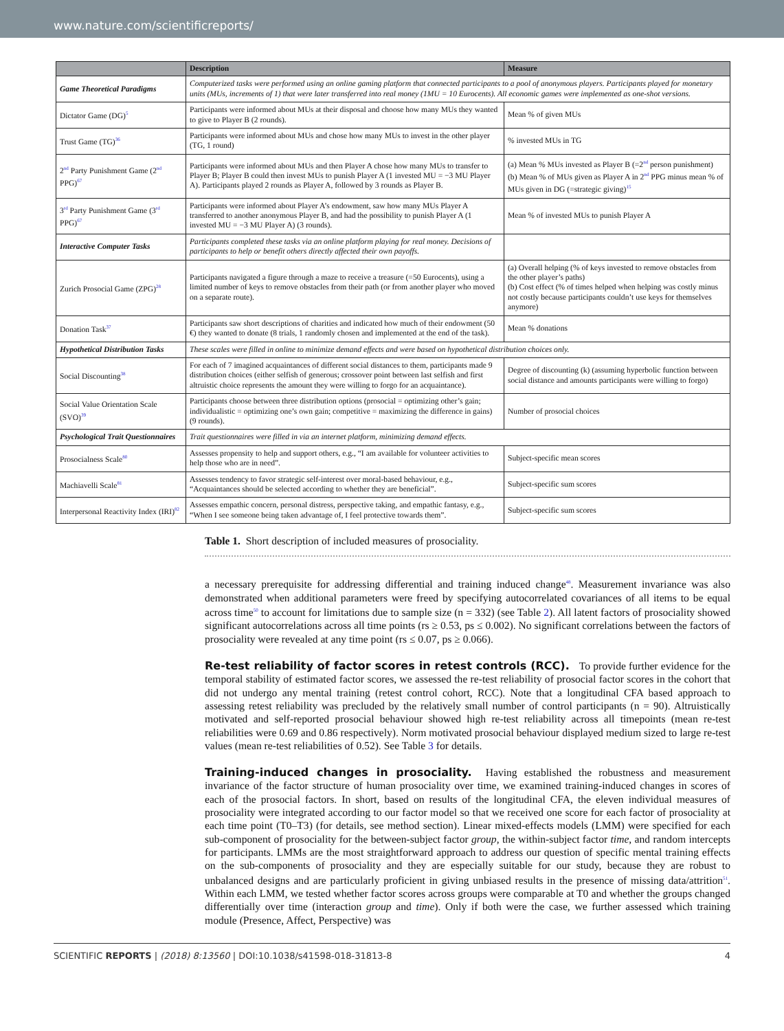www.nature.com/scientificreports/
| | Description | Measure |
| --- | --- | --- |
| Game Theoretical Paradigms | Computerized tasks were performed using an online gaming platform that connected participants to a pool of anonymous players. Participants played for monetary units (MUs, increments of 1) that were later transferred into real money (1MU = 10 Eurocents). All economic games were implemented as one-shot versions. | |
| Dictator Game (DG)<sup>5</sup> | Participants were informed about MUs at their disposal and choose how many MUs they wanted to give to Player B (2 rounds). | Mean % of given MUs |
| Trust Game (TG)<sup>36</sup> | Participants were informed about MUs and chose how many MUs to invest in the other player (TG, 1 round) | % invested MUs in TG |
| 2<sup>nd</sup> Party Punishment Game (2<sup>nd</sup> PPG)<sup>67</sup> | Participants were informed about MUs and then Player A chose how many MUs to transfer to Player B; Player B could then invest MUs to punish Player A (1 invested MU = −3 MU Player A). Participants played 2 rounds as Player A, followed by 3 rounds as Player B. | (a) Mean % MUs invested as Player B (=2<sup>nd</sup> person punishment) (b) Mean % of MUs given as Player A in 2<sup>nd</sup> PPG minus mean % of MUs given in DG (=strategic giving)<sup>15</sup> |
| 3<sup>rd</sup> Party Punishment Game (3<sup>rd</sup> PPG)<sup>67</sup> | Participants were informed about Player A’s endowment, saw how many MUs Player A transferred to another anonymous Player B, and had the possibility to punish Player A (1 invested MU = −3 MU Player A) (3 rounds). | Mean % of invested MUs to punish Player A |
| Interactive Computer Tasks | Participants completed these tasks via an online platform playing for real money. Decisions of participants to help or benefit others directly affected their own payoffs. | |
| Zurich Prosocial Game (ZPG)<sup>28</sup> | Participants navigated a figure through a maze to receive a treasure (=50 Eurocents), using a limited number of keys to remove obstacles from their path (or from another player who moved on a separate route). | (a) Overall helping (% of keys invested to remove obstacles from the other player’s paths) (b) Cost effect (% of times helped when helping was costly minus not costly because participants couldn’t use keys for themselves anymore) |
| Donation Task<sup>37</sup> | Participants saw short descriptions of charities and indicated how much of their endowment (50 €) they wanted to donate (8 trials, 1 randomly chosen and implemented at the end of the task). | Mean % donations |
| Hypothetical Distribution Tasks | These scales were filled in online to minimize demand effects and were based on hypothetical distribution choices only. | |
| Social Discounting<sup>38</sup> | For each of 7 imagined acquaintances of different social distances to them, participants made 9 distribution choices (either selfish of generous; crossover point between last selfish and first altruistic choice represents the amount they were willing to forgo for an acquaintance). | Degree of discounting (k) (assuming hyperbolic function between social distance and amounts participants were willing to forgo) |
| Social Value Orientation Scale (SVO)<sup>39</sup> | Participants choose between three distribution options (prosocial = optimizing other’s gain; individualistic = optimizing one’s own gain; competitive = maximizing the difference in gains) (9 rounds). | Number of prosocial choices |
| Psychological Trait Questionnaires | Trait questionnaires were filled in via an internet platform, minimizing demand effects. | |
| Prosocialness Scale<sup>80</sup> | Assesses propensity to help and support others, e.g., “I am available for volunteer activities to help those who are in need”. | Subject-specific mean scores |
| Machiavelli Scale<sup>81</sup> | Assesses tendency to favor strategic self-interest over moral-based behaviour, e.g., “Acquaintances should be selected according to whether they are beneficial”. | Subject-specific sum scores |
| Interpersonal Reactivity Index (IRI)<sup>82</sup> | Assesses empathic concern, personal distress, perspective taking, and empathic fantasy, e.g., “When I see someone being taken advantage of, I feel protective towards them”. | Subject-specific sum scores |
Table 1. Short description of included measures of prosociality.
a necessary prerequisite for addressing differential and training induced change<sup>48</sup>. Measurement invariance was also demonstrated when additional parameters were freed by specifying autocorrelated covariances of all items to be equal across time<sup>50</sup> to account for limitations due to sample size (n = 332) (see Table 2). All latent factors of prosociality showed significant autocorrelations across all time points (rs ≥ 0.53, ps ≤ 0.002). No significant correlations between the factors of prosociality were revealed at any time point (rs ≤ 0.07, ps ≥ 0.066).
Re-test reliability of factor scores in retest controls (RCC).
To provide further evidence for the temporal stability of estimated factor scores, we assessed the re-test reliability of prosocial factor scores in the cohort that did not undergo any mental training (retest control cohort, RCC). Note that a longitudinal CFA based approach to assessing retest reliability was precluded by the relatively small number of control participants (n = 90). Altruistically motivated and self-reported prosocial behaviour showed high re-test reliability across all timepoints (mean re-test reliabilities were 0.69 and 0.86 respectively). Norm motivated prosocial behaviour displayed medium sized to large re-test values (mean re-test reliabilities of 0.52). See Table 3 for details.
Training-induced changes in prosociality.
Having established the robustness and measurement invariance of the factor structure of human prosociality over time, we examined training-induced changes in scores of each of the prosocial factors. In short, based on results of the longitudinal CFA, the eleven individual measures of prosociality were integrated according to our factor model so that we received one score for each factor of prosociality at each time point (T0–T3) (for details, see method section). Linear mixed-effects models (LMM) were specified for each sub-component of prosociality for the between-subject factor group, the within-subject factor time, and random intercepts for participants. LMMs are the most straightforward approach to address our question of specific mental training effects on the sub-components of prosociality and they are especially suitable for our study, because they are robust to unbalanced designs and are particularly proficient in giving unbiased results in the presence of missing data/attrition<sup>51</sup>. Within each LMM, we tested whether factor scores across groups were comparable at T0 and whether the groups changed differentially over time (interaction group and time). Only if both were the case, we further assessed which training module (Presence, Affect, Perspective) was
SCIENTIFIC REPORTS | (2018) 8:13560 | DOI:10.1038/s41598-018-31813-8 4